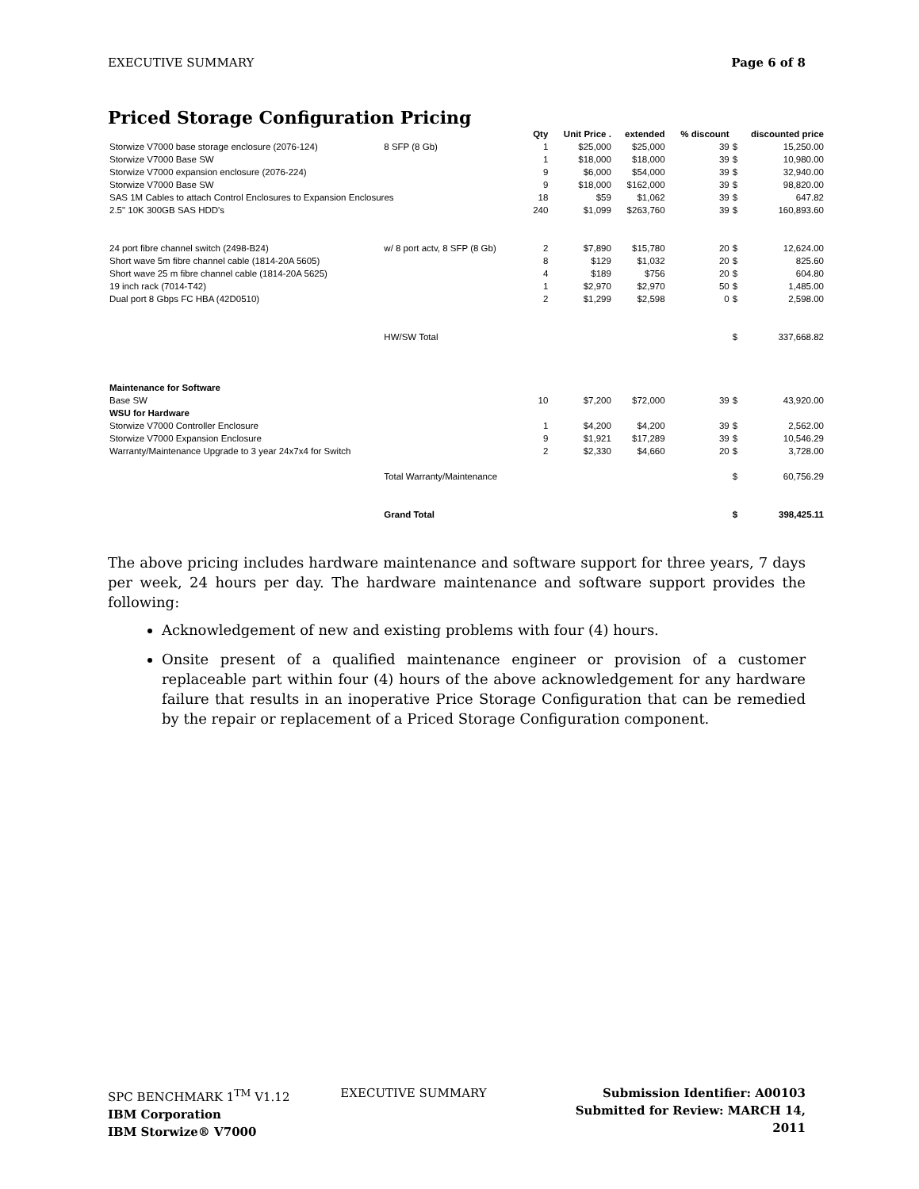EXECUTIVE SUMMARY Page 6 of 8
Priced Storage Configuration Pricing
| | | Qty | Unit Price . | extended | % discount | discounted price | |
| --- | --- | --- | --- | --- | --- | --- | --- |
| Storwize V7000 base storage enclosure (2076-124) | 8 SFP (8 Gb) | 1 | $25,000 | $25,000 | 39 | $ | 15,250.00 |
| Storwize V7000 Base SW | | 1 | $18,000 | $18,000 | 39 | $ | 10,980.00 |
| Storwize V7000 expansion enclosure (2076-224) | | 9 | $6,000 | $54,000 | 39 | $ | 32,940.00 |
| Storwize V7000 Base SW | | 9 | $18,000 | $162,000 | 39 | $ | 98,820.00 |
| SAS 1M Cables to attach Control Enclosures to Expansion Enclosures | | 18 | $59 | $1,062 | 39 | $ | 647.82 |
| 2.5" 10K 300GB SAS HDD's | | 240 | $1,099 | $263,760 | 39 | $ | 160,893.60 |
| 24 port fibre channel switch (2498-B24) | w/ 8 port actv, 8 SFP (8 Gb) | 2 | $7,890 | $15,780 | 20 | $ | 12,624.00 |
| Short wave 5m fibre channel cable (1814-20A 5605) | | 8 | $129 | $1,032 | 20 | $ | 825.60 |
| Short wave 25 m fibre channel cable (1814-20A 5625) | | 4 | $189 | $756 | 20 | $ | 604.80 |
| 19 inch rack (7014-T42) | | 1 | $2,970 | $2,970 | 50 | $ | 1,485.00 |
| Dual port 8 Gbps FC HBA (42D0510) | | 2 | $1,299 | $2,598 | 0 | $ | 2,598.00 |
| | HW/SW Total | | | | | $ | 337,668.82 |
| Maintenance for Software | | | | | | | |
| Base SW | | 10 | $7,200 | $72,000 | 39 | $ | 43,920.00 |
| WSU for Hardware | | | | | | | |
| Storwize V7000 Controller Enclosure | | 1 | $4,200 | $4,200 | 39 | $ | 2,562.00 |
| Storwize V7000 Expansion Enclosure | | 9 | $1,921 | $17,289 | 39 | $ | 10,546.29 |
| Warranty/Maintenance Upgrade to 3 year 24x7x4 for Switch | | 2 | $2,330 | $4,660 | 20 | $ | 3,728.00 |
| | Total Warranty/Maintenance | | | | | $ | 60,756.29 |
| | Grand Total | | | | | $ | 398,425.11 |
The above pricing includes hardware maintenance and software support for three years, 7 days per week, 24 hours per day. The hardware maintenance and software support provides the following:
Acknowledgement of new and existing problems with four (4) hours.
Onsite present of a qualified maintenance engineer or provision of a customer replaceable part within four (4) hours of the above acknowledgement for any hardware failure that results in an inoperative Price Storage Configuration that can be remedied by the repair or replacement of a Priced Storage Configuration component.
SPC BENCHMARK 1<sup>TM</sup> V1.12
IBM Corporation
IBM Storwize® V7000
EXECUTIVE SUMMARY
Submission Identifier: A00103
Submitted for Review: MARCH 14, 2011